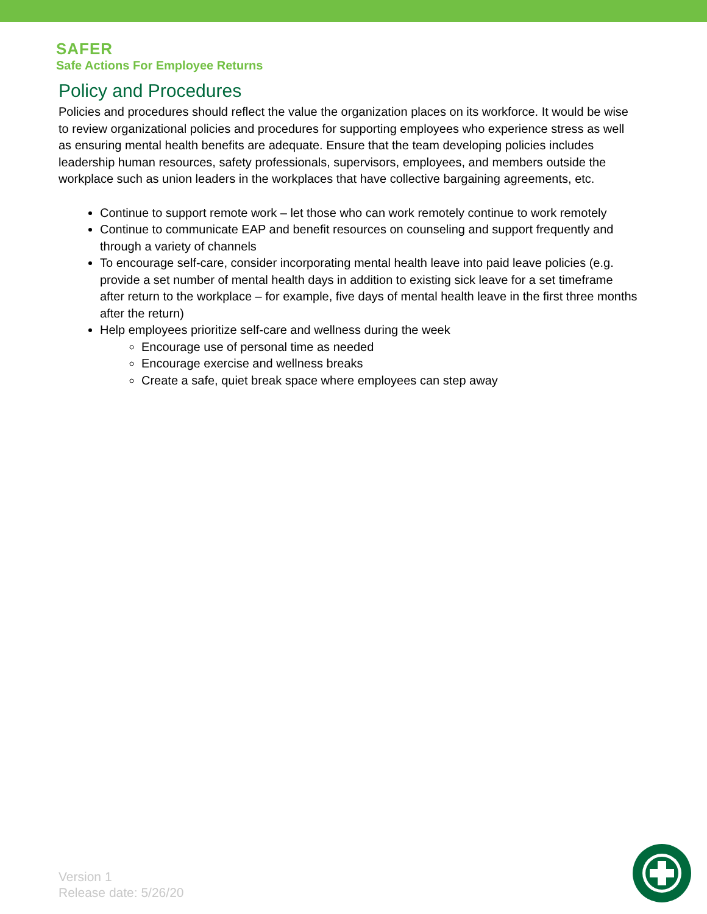SAFER
Safe Actions For Employee Returns
Policy and Procedures
Policies and procedures should reflect the value the organization places on its workforce. It would be wise to review organizational policies and procedures for supporting employees who experience stress as well as ensuring mental health benefits are adequate. Ensure that the team developing policies includes leadership human resources, safety professionals, supervisors, employees, and members outside the workplace such as union leaders in the workplaces that have collective bargaining agreements, etc.
Continue to support remote work – let those who can work remotely continue to work remotely
Continue to communicate EAP and benefit resources on counseling and support frequently and through a variety of channels
To encourage self-care, consider incorporating mental health leave into paid leave policies (e.g. provide a set number of mental health days in addition to existing sick leave for a set timeframe after return to the workplace – for example, five days of mental health leave in the first three months after the return)
Help employees prioritize self-care and wellness during the week
Encourage use of personal time as needed
Encourage exercise and wellness breaks
Create a safe, quiet break space where employees can step away
Version 1
Release date: 5/26/20